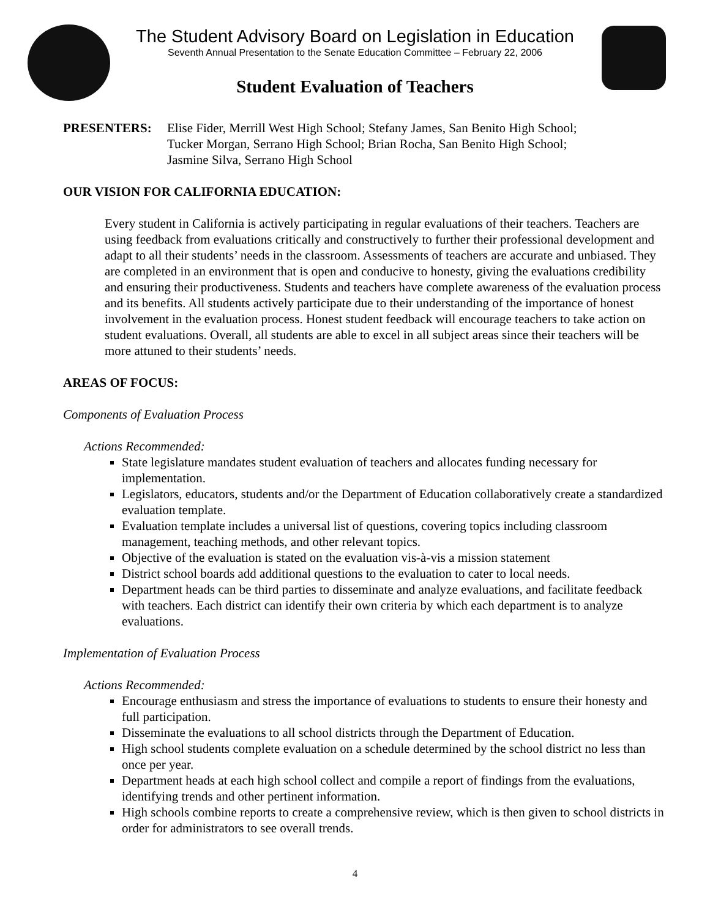The Student Advisory Board on Legislation in Education
Seventh Annual Presentation to the Senate Education Committee – February 22, 2006
Student Evaluation of Teachers
PRESENTERS: Elise Fider, Merrill West High School; Stefany James, San Benito High School;
Tucker Morgan, Serrano High School; Brian Rocha, San Benito High School;
Jasmine Silva, Serrano High School
OUR VISION FOR CALIFORNIA EDUCATION:
Every student in California is actively participating in regular evaluations of their teachers. Teachers are using feedback from evaluations critically and constructively to further their professional development and adapt to all their students’ needs in the classroom. Assessments of teachers are accurate and unbiased. They are completed in an environment that is open and conducive to honesty, giving the evaluations credibility and ensuring their productiveness. Students and teachers have complete awareness of the evaluation process and its benefits. All students actively participate due to their understanding of the importance of honest involvement in the evaluation process. Honest student feedback will encourage teachers to take action on student evaluations. Overall, all students are able to excel in all subject areas since their teachers will be more attuned to their students’ needs.
AREAS OF FOCUS:
Components of Evaluation Process
Actions Recommended:
State legislature mandates student evaluation of teachers and allocates funding necessary for implementation.
Legislators, educators, students and/or the Department of Education collaboratively create a standardized evaluation template.
Evaluation template includes a universal list of questions, covering topics including classroom management, teaching methods, and other relevant topics.
Objective of the evaluation is stated on the evaluation vis-à-vis a mission statement
District school boards add additional questions to the evaluation to cater to local needs.
Department heads can be third parties to disseminate and analyze evaluations, and facilitate feedback with teachers. Each district can identify their own criteria by which each department is to analyze evaluations.
Implementation of Evaluation Process
Actions Recommended:
Encourage enthusiasm and stress the importance of evaluations to students to ensure their honesty and full participation.
Disseminate the evaluations to all school districts through the Department of Education.
High school students complete evaluation on a schedule determined by the school district no less than once per year.
Department heads at each high school collect and compile a report of findings from the evaluations, identifying trends and other pertinent information.
High schools combine reports to create a comprehensive review, which is then given to school districts in order for administrators to see overall trends.
4